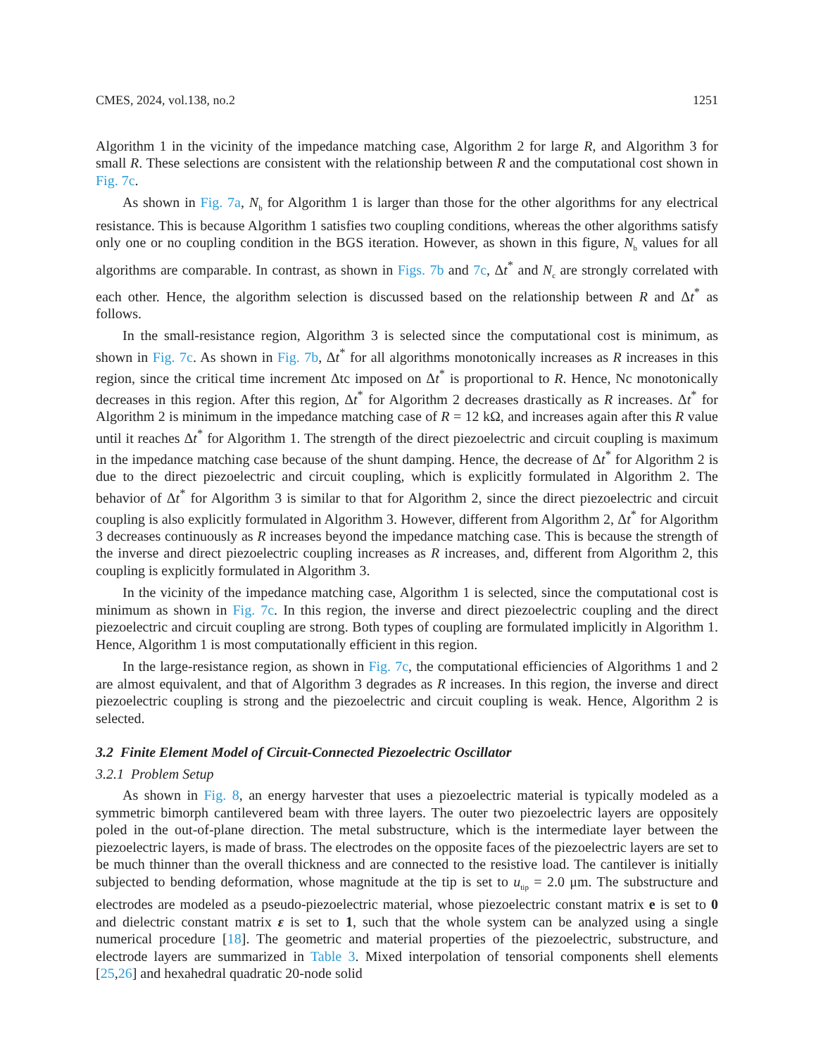CMES, 2024, vol.138, no.2 1251
Algorithm 1 in the vicinity of the impedance matching case, Algorithm 2 for large R, and Algorithm 3 for small R. These selections are consistent with the relationship between R and the computational cost shown in Fig. 7c.
As shown in Fig. 7a, N<sub>b</sub> for Algorithm 1 is larger than those for the other algorithms for any electrical resistance. This is because Algorithm 1 satisfies two coupling conditions, whereas the other algorithms satisfy only one or no coupling condition in the BGS iteration. However, as shown in this figure, N<sub>b</sub> values for all algorithms are comparable. In contrast, as shown in Figs. 7b and 7c, Δt<sup>*</sup> and N<sub>c</sub> are strongly correlated with each other. Hence, the algorithm selection is discussed based on the relationship between R and Δt<sup>*</sup> as follows.
In the small-resistance region, Algorithm 3 is selected since the computational cost is minimum, as shown in Fig. 7c. As shown in Fig. 7b, Δt<sup>*</sup> for all algorithms monotonically increases as R increases in this region, since the critical time increment Δtc imposed on Δt<sup>*</sup> is proportional to R. Hence, Nc monotonically decreases in this region. After this region, Δt<sup>*</sup> for Algorithm 2 decreases drastically as R increases. Δt<sup>*</sup> for Algorithm 2 is minimum in the impedance matching case of R = 12 kΩ, and increases again after this R value until it reaches Δt<sup>*</sup> for Algorithm 1. The strength of the direct piezoelectric and circuit coupling is maximum in the impedance matching case because of the shunt damping. Hence, the decrease of Δt<sup>*</sup> for Algorithm 2 is due to the direct piezoelectric and circuit coupling, which is explicitly formulated in Algorithm 2. The behavior of Δt<sup>*</sup> for Algorithm 3 is similar to that for Algorithm 2, since the direct piezoelectric and circuit coupling is also explicitly formulated in Algorithm 3. However, different from Algorithm 2, Δt<sup>*</sup> for Algorithm 3 decreases continuously as R increases beyond the impedance matching case. This is because the strength of the inverse and direct piezoelectric coupling increases as R increases, and, different from Algorithm 2, this coupling is explicitly formulated in Algorithm 3.
In the vicinity of the impedance matching case, Algorithm 1 is selected, since the computational cost is minimum as shown in Fig. 7c. In this region, the inverse and direct piezoelectric coupling and the direct piezoelectric and circuit coupling are strong. Both types of coupling are formulated implicitly in Algorithm 1. Hence, Algorithm 1 is most computationally efficient in this region.
In the large-resistance region, as shown in Fig. 7c, the computational efficiencies of Algorithms 1 and 2 are almost equivalent, and that of Algorithm 3 degrades as R increases. In this region, the inverse and direct piezoelectric coupling is strong and the piezoelectric and circuit coupling is weak. Hence, Algorithm 2 is selected.
3.2 Finite Element Model of Circuit-Connected Piezoelectric Oscillator
3.2.1 Problem Setup
As shown in Fig. 8, an energy harvester that uses a piezoelectric material is typically modeled as a symmetric bimorph cantilevered beam with three layers. The outer two piezoelectric layers are oppositely poled in the out-of-plane direction. The metal substructure, which is the intermediate layer between the piezoelectric layers, is made of brass. The electrodes on the opposite faces of the piezoelectric layers are set to be much thinner than the overall thickness and are connected to the resistive load. The cantilever is initially subjected to bending deformation, whose magnitude at the tip is set to u<sub>tip</sub> = 2.0 μm. The substructure and electrodes are modeled as a pseudo-piezoelectric material, whose piezoelectric constant matrix e is set to 0 and dielectric constant matrix ε is set to 1, such that the whole system can be analyzed using a single numerical procedure [18]. The geometric and material properties of the piezoelectric, substructure, and electrode layers are summarized in Table 3. Mixed interpolation of tensorial components shell elements [25,26] and hexahedral quadratic 20-node solid